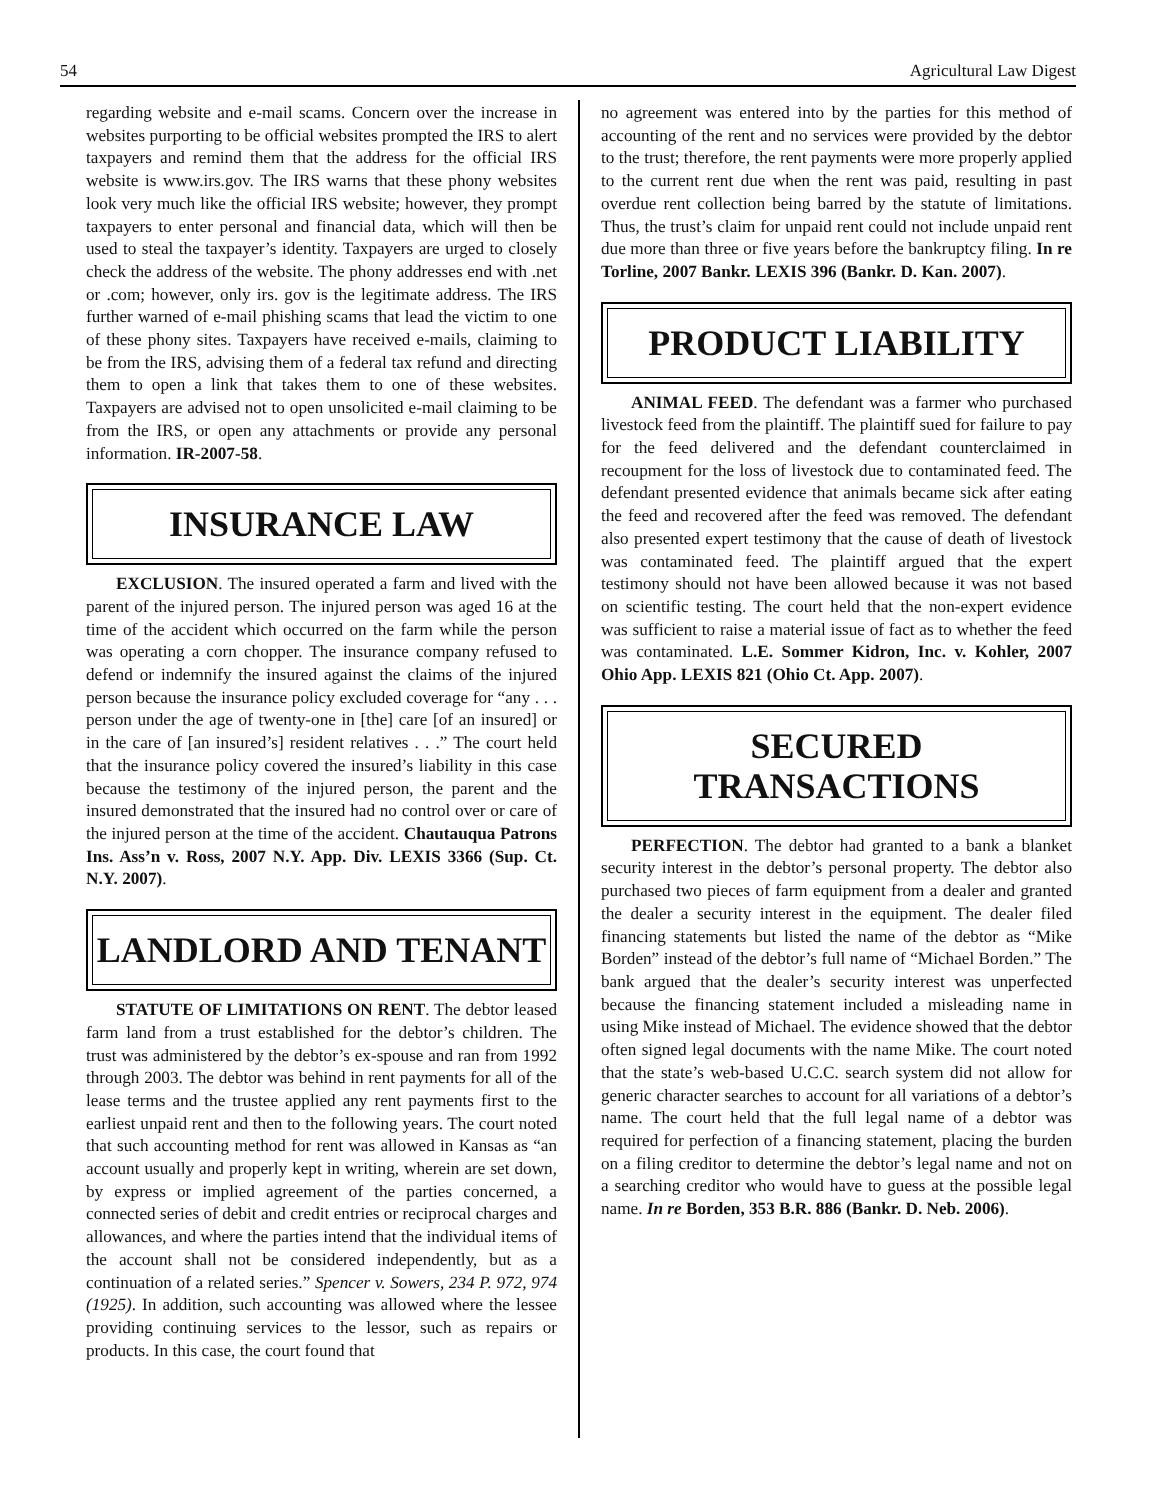54 Agricultural Law Digest
regarding website and e-mail scams. Concern over the increase in websites purporting to be official websites prompted the IRS to alert taxpayers and remind them that the address for the official IRS website is www.irs.gov. The IRS warns that these phony websites look very much like the official IRS website; however, they prompt taxpayers to enter personal and financial data, which will then be used to steal the taxpayer’s identity. Taxpayers are urged to closely check the address of the website. The phony addresses end with .net or .com; however, only irs. gov is the legitimate address. The IRS further warned of e-mail phishing scams that lead the victim to one of these phony sites. Taxpayers have received e-mails, claiming to be from the IRS, advising them of a federal tax refund and directing them to open a link that takes them to one of these websites. Taxpayers are advised not to open unsolicited e-mail claiming to be from the IRS, or open any attachments or provide any personal information. IR-2007-58.
INSURANCE LAW
EXCLUSION. The insured operated a farm and lived with the parent of the injured person. The injured person was aged 16 at the time of the accident which occurred on the farm while the person was operating a corn chopper. The insurance company refused to defend or indemnify the insured against the claims of the injured person because the insurance policy excluded coverage for “any . . . person under the age of twenty-one in [the] care [of an insured] or in the care of [an insured’s] resident relatives . . .” The court held that the insurance policy covered the insured’s liability in this case because the testimony of the injured person, the parent and the insured demonstrated that the insured had no control over or care of the injured person at the time of the accident. Chautauqua Patrons Ins. Ass’n v. Ross, 2007 N.Y. App. Div. LEXIS 3366 (Sup. Ct. N.Y. 2007).
LANDLORD AND TENANT
STATUTE OF LIMITATIONS ON RENT. The debtor leased farm land from a trust established for the debtor’s children. The trust was administered by the debtor’s ex-spouse and ran from 1992 through 2003. The debtor was behind in rent payments for all of the lease terms and the trustee applied any rent payments first to the earliest unpaid rent and then to the following years. The court noted that such accounting method for rent was allowed in Kansas as “an account usually and properly kept in writing, wherein are set down, by express or implied agreement of the parties concerned, a connected series of debit and credit entries or reciprocal charges and allowances, and where the parties intend that the individual items of the account shall not be considered independently, but as a continuation of a related series.” Spencer v. Sowers, 234 P. 972, 974 (1925). In addition, such accounting was allowed where the lessee providing continuing services to the lessor, such as repairs or products. In this case, the court found that
no agreement was entered into by the parties for this method of accounting of the rent and no services were provided by the debtor to the trust; therefore, the rent payments were more properly applied to the current rent due when the rent was paid, resulting in past overdue rent collection being barred by the statute of limitations. Thus, the trust’s claim for unpaid rent could not include unpaid rent due more than three or five years before the bankruptcy filing. In re Torline, 2007 Bankr. LEXIS 396 (Bankr. D. Kan. 2007).
PRODUCT LIABILITY
ANIMAL FEED. The defendant was a farmer who purchased livestock feed from the plaintiff. The plaintiff sued for failure to pay for the feed delivered and the defendant counterclaimed in recoupment for the loss of livestock due to contaminated feed. The defendant presented evidence that animals became sick after eating the feed and recovered after the feed was removed. The defendant also presented expert testimony that the cause of death of livestock was contaminated feed. The plaintiff argued that the expert testimony should not have been allowed because it was not based on scientific testing. The court held that the non-expert evidence was sufficient to raise a material issue of fact as to whether the feed was contaminated. L.E. Sommer Kidron, Inc. v. Kohler, 2007 Ohio App. LEXIS 821 (Ohio Ct. App. 2007).
SECURED TRANSACTIONS
PERFECTION. The debtor had granted to a bank a blanket security interest in the debtor’s personal property. The debtor also purchased two pieces of farm equipment from a dealer and granted the dealer a security interest in the equipment. The dealer filed financing statements but listed the name of the debtor as “Mike Borden” instead of the debtor’s full name of “Michael Borden.” The bank argued that the dealer’s security interest was unperfected because the financing statement included a misleading name in using Mike instead of Michael. The evidence showed that the debtor often signed legal documents with the name Mike. The court noted that the state’s web-based U.C.C. search system did not allow for generic character searches to account for all variations of a debtor’s name. The court held that the full legal name of a debtor was required for perfection of a financing statement, placing the burden on a filing creditor to determine the debtor’s legal name and not on a searching creditor who would have to guess at the possible legal name. In re Borden, 353 B.R. 886 (Bankr. D. Neb. 2006).